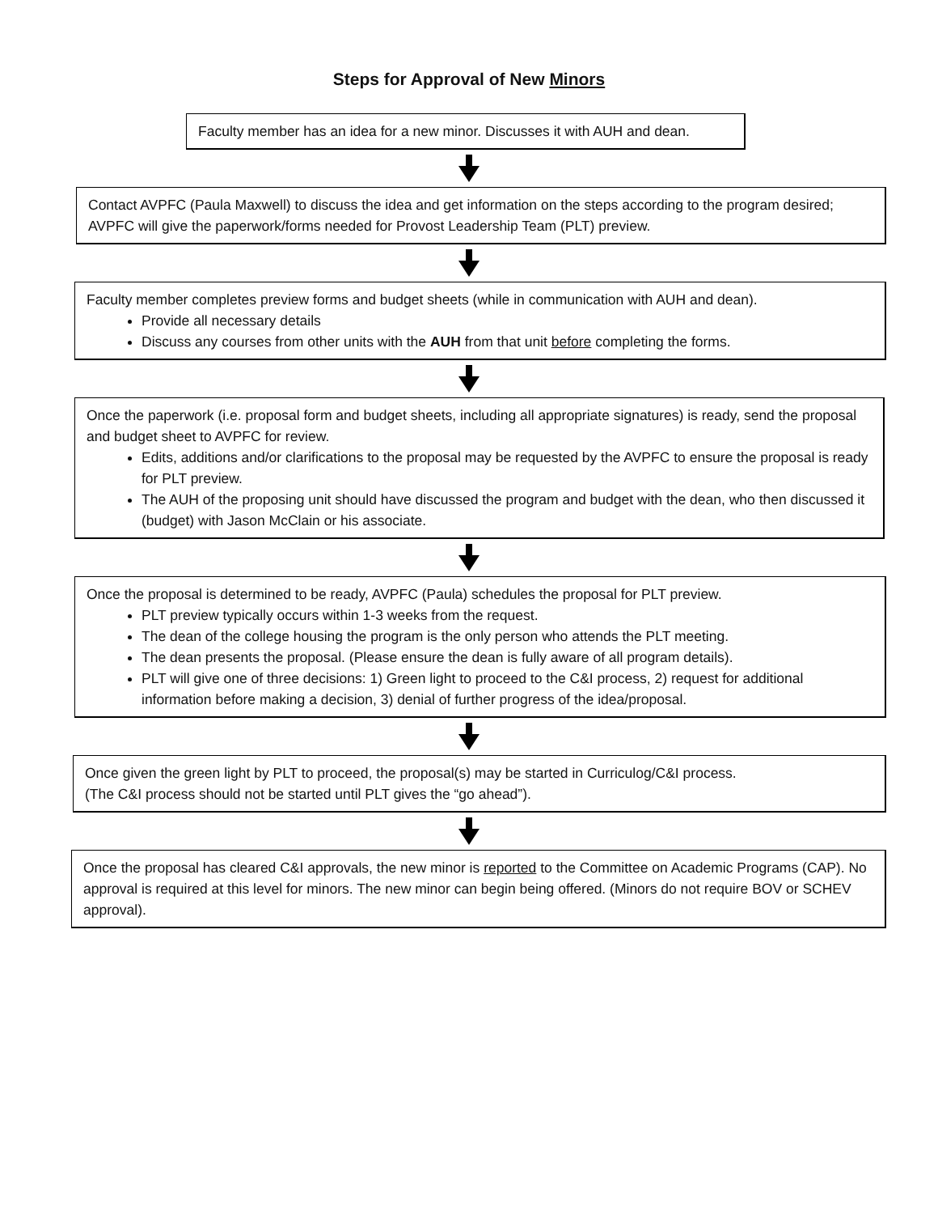Steps for Approval of New Minors
Faculty member has an idea for a new minor. Discusses it with AUH and dean.
Contact AVPFC (Paula Maxwell) to discuss the idea and get information on the steps according to the program desired; AVPFC will give the paperwork/forms needed for Provost Leadership Team (PLT) preview.
Faculty member completes preview forms and budget sheets (while in communication with AUH and dean).
Provide all necessary details
Discuss any courses from other units with the AUH from that unit before completing the forms.
Once the paperwork (i.e. proposal form and budget sheets, including all appropriate signatures) is ready, send the proposal and budget sheet to AVPFC for review.
Edits, additions and/or clarifications to the proposal may be requested by the AVPFC to ensure the proposal is ready for PLT preview.
The AUH of the proposing unit should have discussed the program and budget with the dean, who then discussed it (budget) with Jason McClain or his associate.
Once the proposal is determined to be ready, AVPFC (Paula) schedules the proposal for PLT preview.
PLT preview typically occurs within 1-3 weeks from the request.
The dean of the college housing the program is the only person who attends the PLT meeting.
The dean presents the proposal. (Please ensure the dean is fully aware of all program details).
PLT will give one of three decisions: 1) Green light to proceed to the C&I process, 2) request for additional information before making a decision, 3) denial of further progress of the idea/proposal.
Once given the green light by PLT to proceed, the proposal(s) may be started in Curriculog/C&I process.
(The C&I process should not be started until PLT gives the “go ahead”).
Once the proposal has cleared C&I approvals, the new minor is reported to the Committee on Academic Programs (CAP). No approval is required at this level for minors. The new minor can begin being offered. (Minors do not require BOV or SCHEV approval).